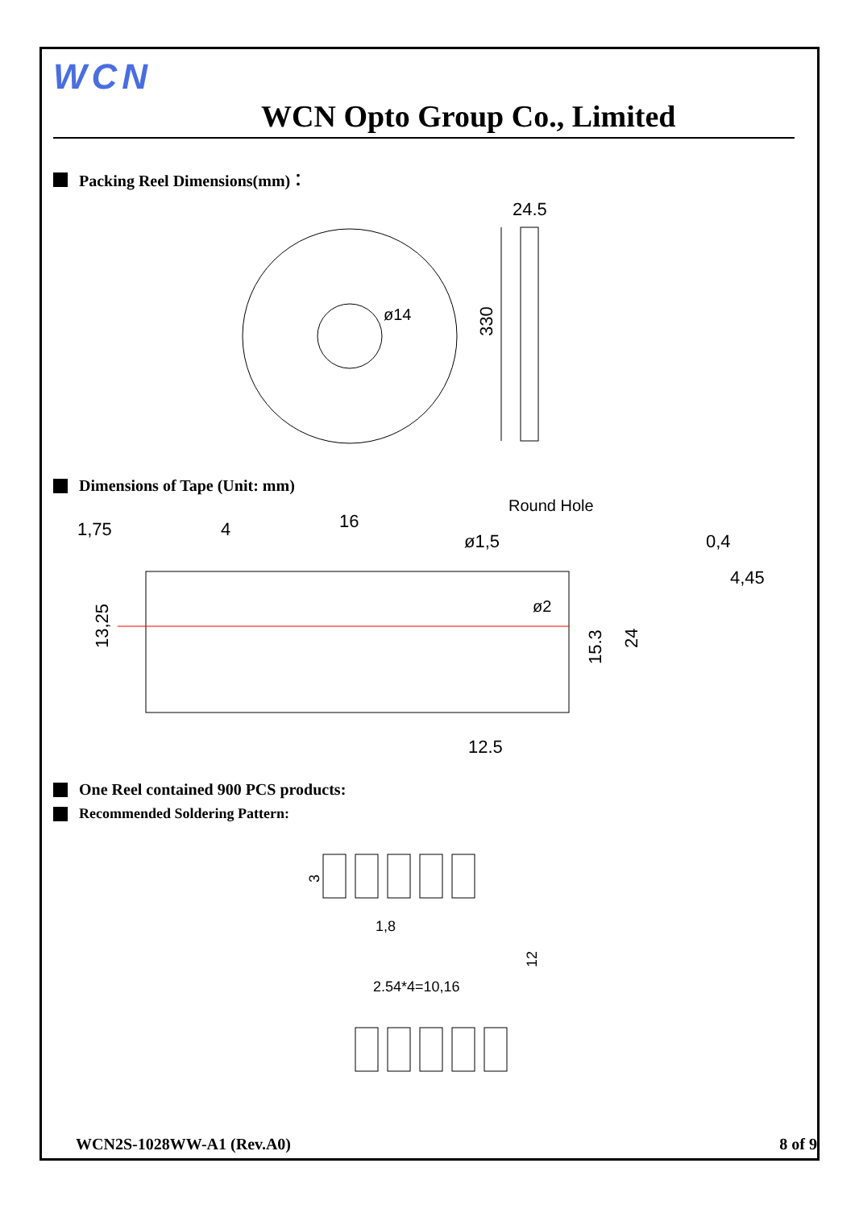WCN
WCN Opto Group Co., Limited
Packing Reel Dimensions(mm)：
ø14
24.5
330
Dimensions of Tape (Unit: mm)
1,75
4
16
Round Hole
ø1,5
ø2
0,4
4,45
13,25
15.3
24
12.5
One Reel contained 900 PCS products:
Recommended Soldering Pattern:
3
1,8
2.54*4=10,16
12
WCN2S-1028WW-A1 (Rev.A0) 8 of 9